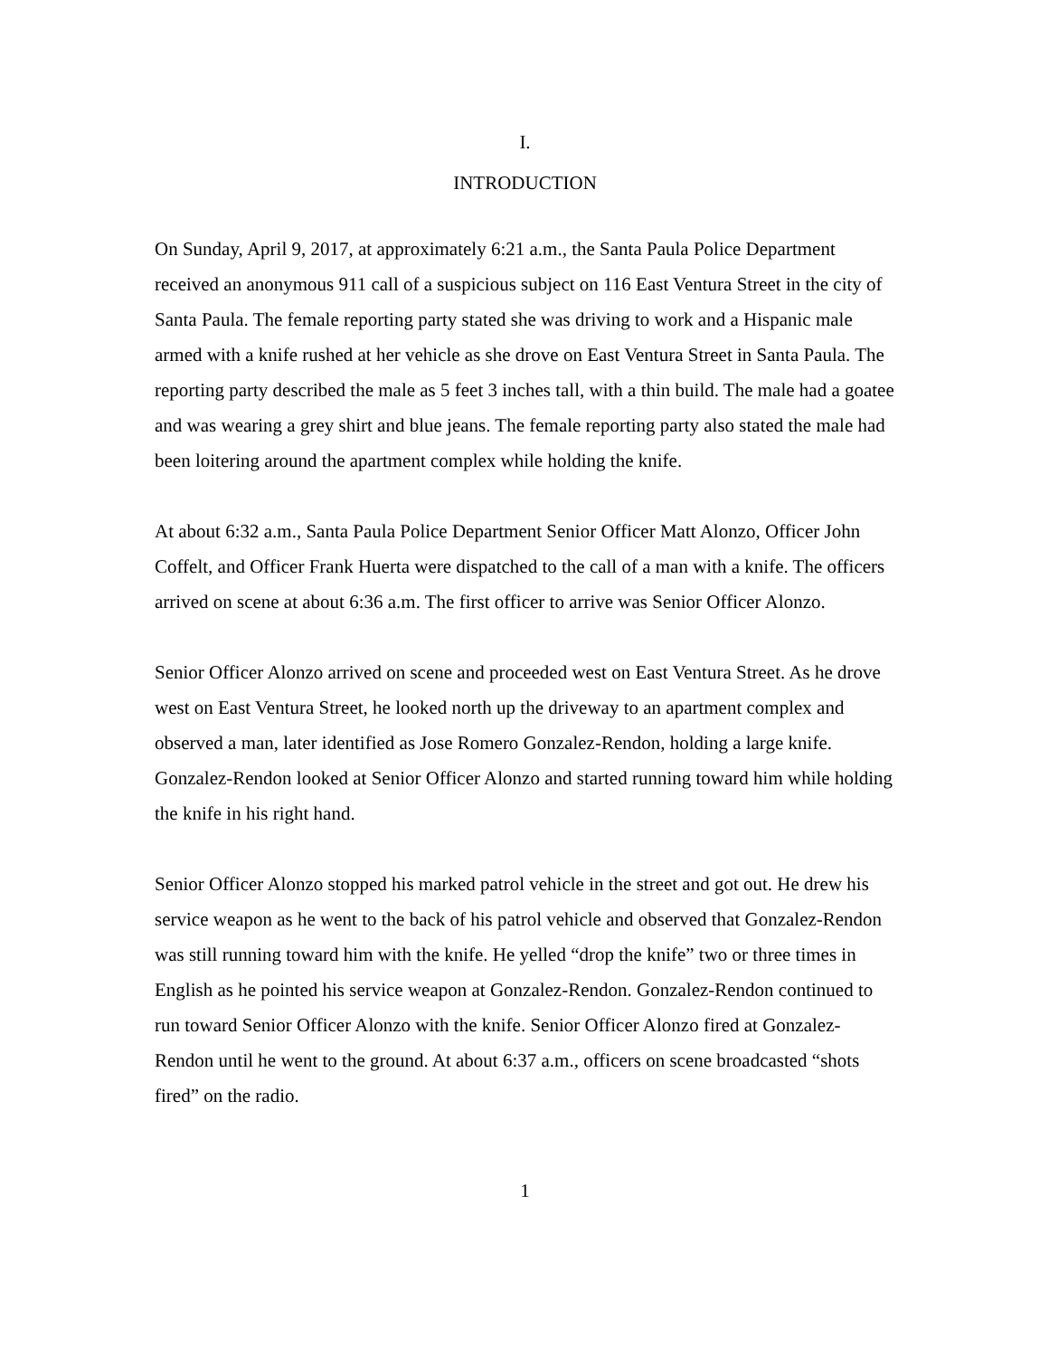I.
INTRODUCTION
On Sunday, April 9, 2017, at approximately 6:21 a.m., the Santa Paula Police Department received an anonymous 911 call of a suspicious subject on 116 East Ventura Street in the city of Santa Paula. The female reporting party stated she was driving to work and a Hispanic male armed with a knife rushed at her vehicle as she drove on East Ventura Street in Santa Paula. The reporting party described the male as 5 feet 3 inches tall, with a thin build. The male had a goatee and was wearing a grey shirt and blue jeans. The female reporting party also stated the male had been loitering around the apartment complex while holding the knife.
At about 6:32 a.m., Santa Paula Police Department Senior Officer Matt Alonzo, Officer John Coffelt, and Officer Frank Huerta were dispatched to the call of a man with a knife. The officers arrived on scene at about 6:36 a.m. The first officer to arrive was Senior Officer Alonzo.
Senior Officer Alonzo arrived on scene and proceeded west on East Ventura Street. As he drove west on East Ventura Street, he looked north up the driveway to an apartment complex and observed a man, later identified as Jose Romero Gonzalez-Rendon, holding a large knife. Gonzalez-Rendon looked at Senior Officer Alonzo and started running toward him while holding the knife in his right hand.
Senior Officer Alonzo stopped his marked patrol vehicle in the street and got out. He drew his service weapon as he went to the back of his patrol vehicle and observed that Gonzalez-Rendon was still running toward him with the knife. He yelled “drop the knife” two or three times in English as he pointed his service weapon at Gonzalez-Rendon. Gonzalez-Rendon continued to run toward Senior Officer Alonzo with the knife. Senior Officer Alonzo fired at Gonzalez-Rendon until he went to the ground. At about 6:37 a.m., officers on scene broadcasted “shots fired” on the radio.
1